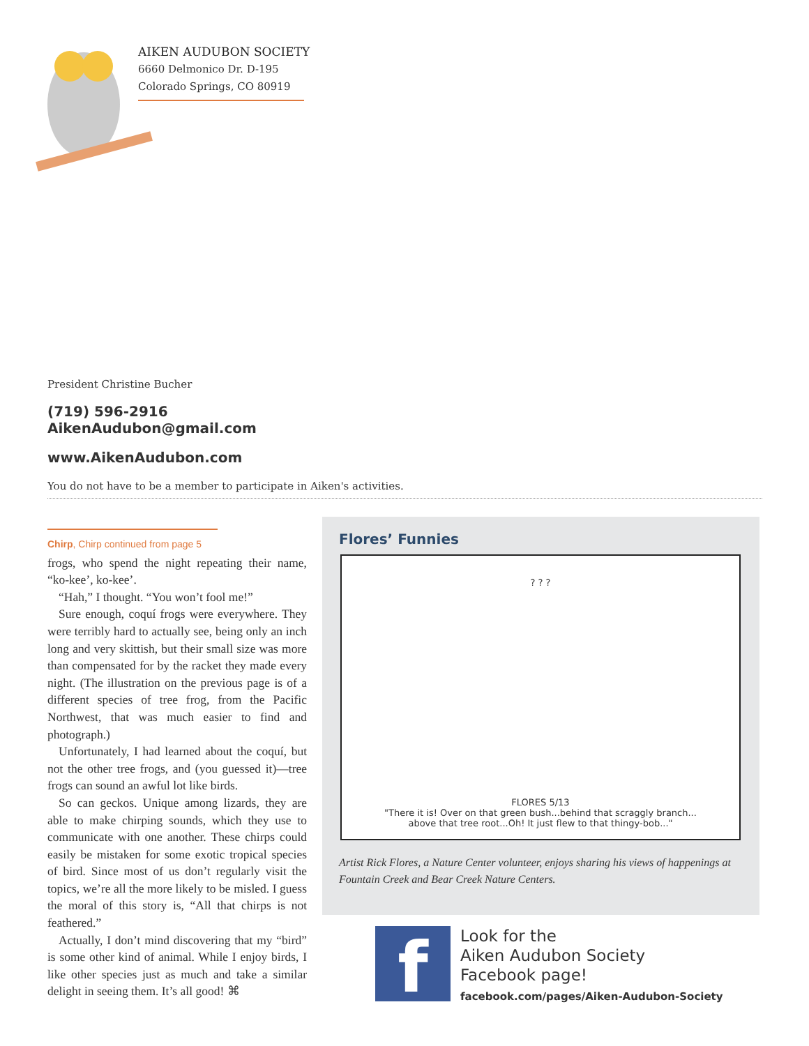AIKEN AUDUBON SOCIETY
6660 Delmonico Dr. D-195
Colorado Springs, CO 80919
President Christine Bucher
(719) 596-2916
AikenAudubon@gmail.com
www.AikenAudubon.com
You do not have to be a member to participate in Aiken's activities.
Chirp, Chirp continued from page 5
frogs, who spend the night repeating their name, “ko-kee’, ko-kee’.
“Hah,” I thought. “You won’t fool me!”
Sure enough, coquí frogs were everywhere. They were terribly hard to actually see, being only an inch long and very skittish, but their small size was more than compensated for by the racket they made every night. (The illustration on the previous page is of a different species of tree frog, from the Pacific Northwest, that was much easier to find and photograph.)
Unfortunately, I had learned about the coquí, but not the other tree frogs, and (you guessed it)—tree frogs can sound an awful lot like birds.
So can geckos. Unique among lizards, they are able to make chirping sounds, which they use to communicate with one another. These chirps could easily be mistaken for some exotic tropical species of bird. Since most of us don’t regularly visit the topics, we’re all the more likely to be misled. I guess the moral of this story is, “All that chirps is not feathered.”
Actually, I don’t mind discovering that my “bird” is some other kind of animal. While I enjoy birds, I like other species just as much and take a similar delight in seeing them. It’s all good! ⌘
Flores’ Funnies
? ? ?
FLORES 5/13
"There it is! Over on that green bush...behind that scraggly branch...
above that tree root...Oh! It just flew to that thingy-bob..."
Artist Rick Flores, a Nature Center volunteer, enjoys sharing his views of happenings at Fountain Creek and Bear Creek Nature Centers.
f
Look for the
Aiken Audubon Society
Facebook page!
facebook.com/pages/Aiken-Audubon-Society